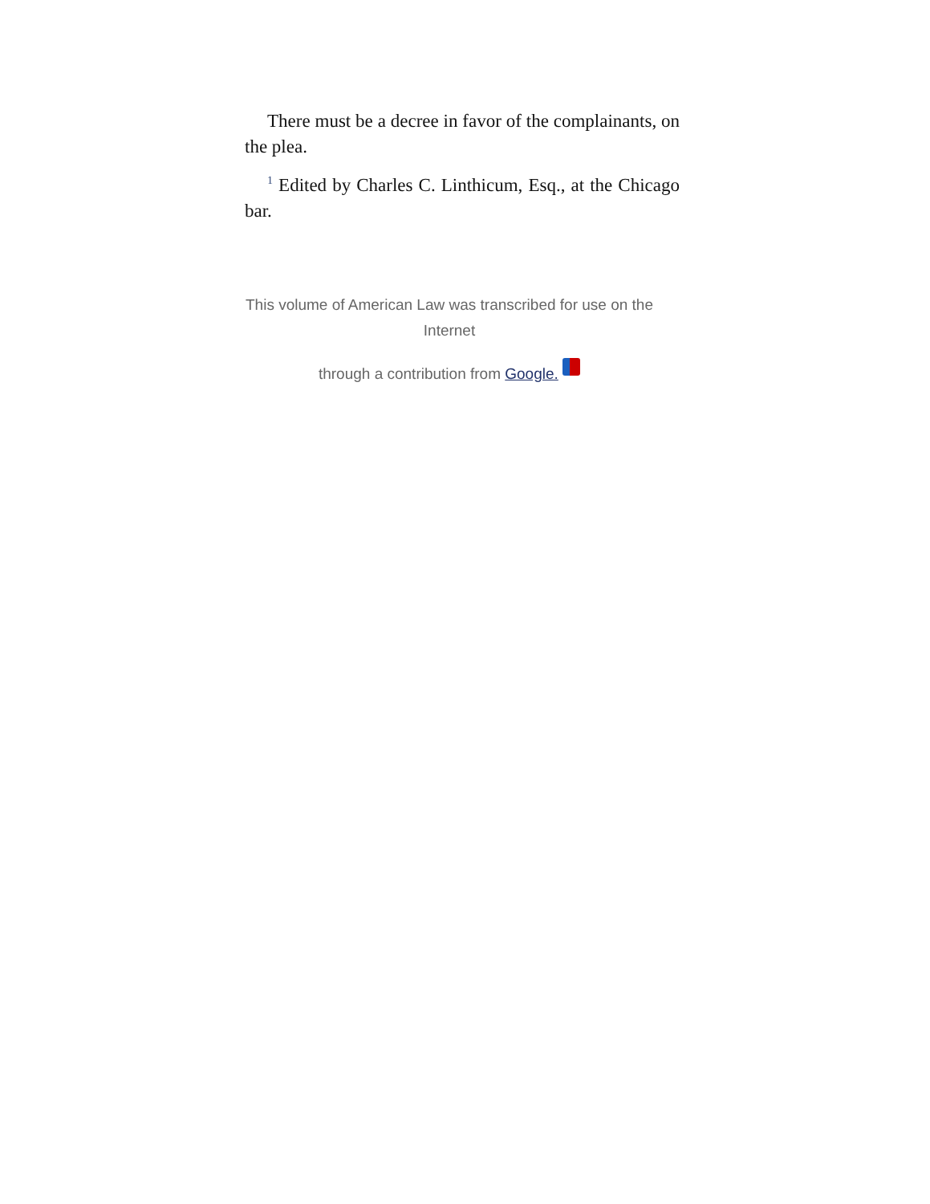There must be a decree in favor of the complainants, on the plea.
<sup>1</sup> Edited by Charles C. Linthicum, Esq., at the Chicago bar.
This volume of American Law was transcribed for use on the Internet
through a contribution from Google.